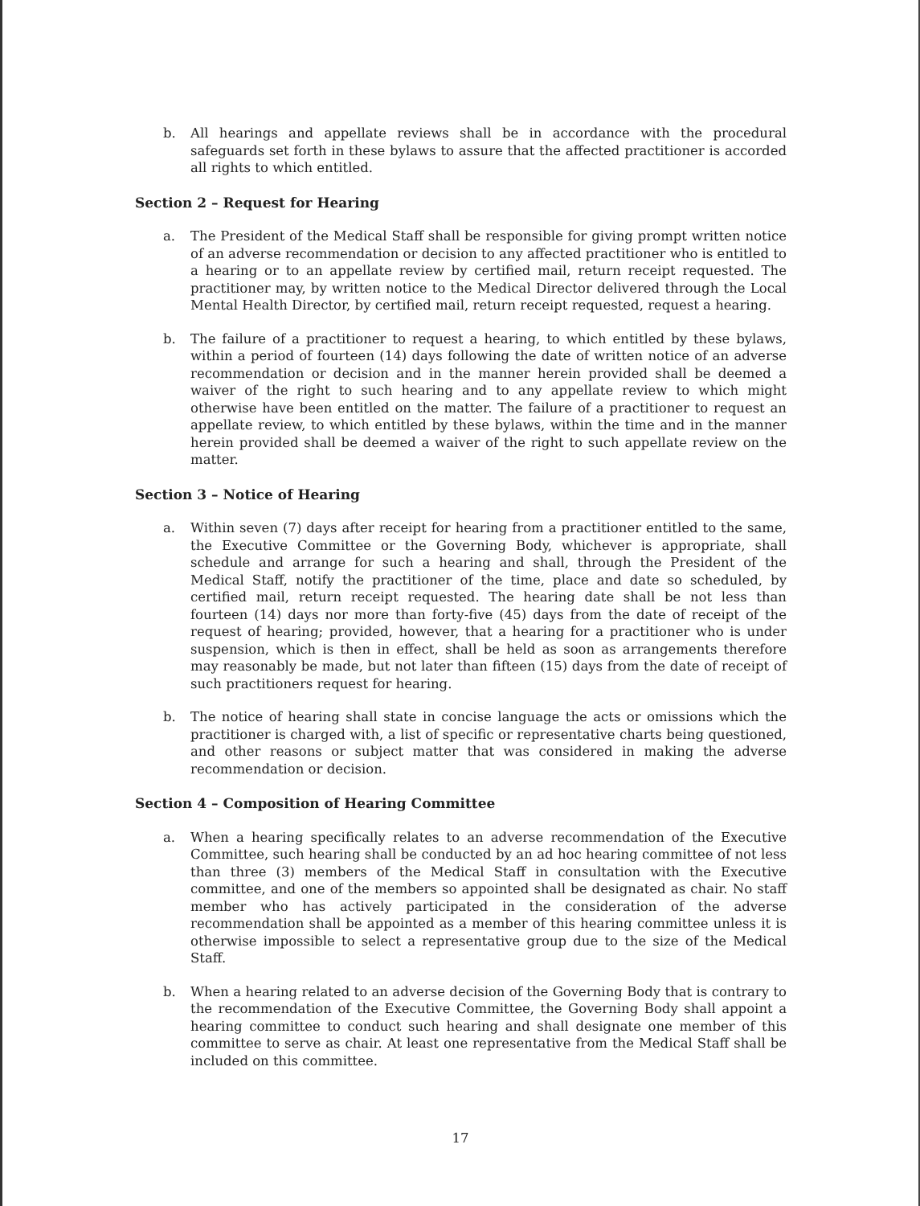b. All hearings and appellate reviews shall be in accordance with the procedural safeguards set forth in these bylaws to assure that the affected practitioner is accorded all rights to which entitled.
Section 2 – Request for Hearing
a. The President of the Medical Staff shall be responsible for giving prompt written notice of an adverse recommendation or decision to any affected practitioner who is entitled to a hearing or to an appellate review by certified mail, return receipt requested. The practitioner may, by written notice to the Medical Director delivered through the Local Mental Health Director, by certified mail, return receipt requested, request a hearing.
b. The failure of a practitioner to request a hearing, to which entitled by these bylaws, within a period of fourteen (14) days following the date of written notice of an adverse recommendation or decision and in the manner herein provided shall be deemed a waiver of the right to such hearing and to any appellate review to which might otherwise have been entitled on the matter. The failure of a practitioner to request an appellate review, to which entitled by these bylaws, within the time and in the manner herein provided shall be deemed a waiver of the right to such appellate review on the matter.
Section 3 – Notice of Hearing
a. Within seven (7) days after receipt for hearing from a practitioner entitled to the same, the Executive Committee or the Governing Body, whichever is appropriate, shall schedule and arrange for such a hearing and shall, through the President of the Medical Staff, notify the practitioner of the time, place and date so scheduled, by certified mail, return receipt requested. The hearing date shall be not less than fourteen (14) days nor more than forty-five (45) days from the date of receipt of the request of hearing; provided, however, that a hearing for a practitioner who is under suspension, which is then in effect, shall be held as soon as arrangements therefore may reasonably be made, but not later than fifteen (15) days from the date of receipt of such practitioners request for hearing.
b. The notice of hearing shall state in concise language the acts or omissions which the practitioner is charged with, a list of specific or representative charts being questioned, and other reasons or subject matter that was considered in making the adverse recommendation or decision.
Section 4 – Composition of Hearing Committee
a. When a hearing specifically relates to an adverse recommendation of the Executive Committee, such hearing shall be conducted by an ad hoc hearing committee of not less than three (3) members of the Medical Staff in consultation with the Executive committee, and one of the members so appointed shall be designated as chair. No staff member who has actively participated in the consideration of the adverse recommendation shall be appointed as a member of this hearing committee unless it is otherwise impossible to select a representative group due to the size of the Medical Staff.
b. When a hearing related to an adverse decision of the Governing Body that is contrary to the recommendation of the Executive Committee, the Governing Body shall appoint a hearing committee to conduct such hearing and shall designate one member of this committee to serve as chair. At least one representative from the Medical Staff shall be included on this committee.
17